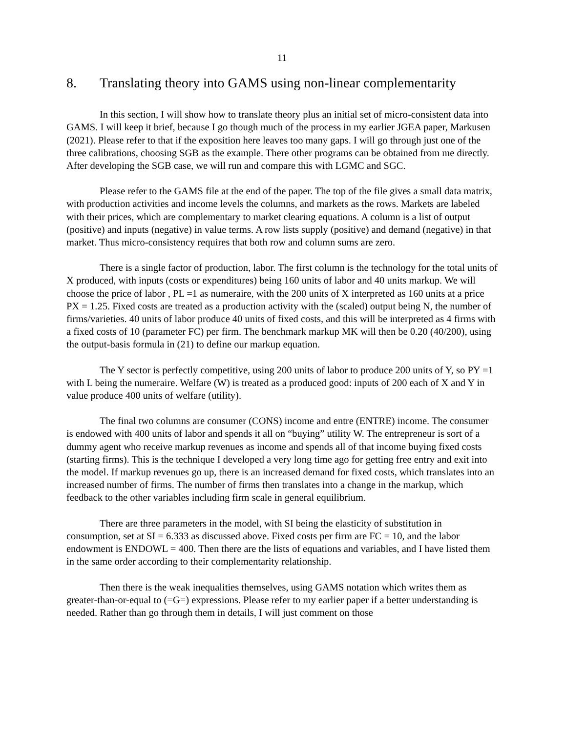11
8. Translating theory into GAMS using non-linear complementarity
In this section, I will show how to translate theory plus an initial set of micro-consistent data into GAMS. I will keep it brief, because I go though much of the process in my earlier JGEA paper, Markusen (2021). Please refer to that if the exposition here leaves too many gaps. I will go through just one of the three calibrations, choosing SGB as the example. There other programs can be obtained from me directly. After developing the SGB case, we will run and compare this with LGMC and SGC.
Please refer to the GAMS file at the end of the paper. The top of the file gives a small data matrix, with production activities and income levels the columns, and markets as the rows. Markets are labeled with their prices, which are complementary to market clearing equations. A column is a list of output (positive) and inputs (negative) in value terms. A row lists supply (positive) and demand (negative) in that market. Thus micro-consistency requires that both row and column sums are zero.
There is a single factor of production, labor. The first column is the technology for the total units of X produced, with inputs (costs or expenditures) being 160 units of labor and 40 units markup. We will choose the price of labor , PL =1 as numeraire, with the 200 units of X interpreted as 160 units at a price PX = 1.25. Fixed costs are treated as a production activity with the (scaled) output being N, the number of firms/varieties. 40 units of labor produce 40 units of fixed costs, and this will be interpreted as 4 firms with a fixed costs of 10 (parameter FC) per firm. The benchmark markup MK will then be 0.20 (40/200), using the output-basis formula in (21) to define our markup equation.
The Y sector is perfectly competitive, using 200 units of labor to produce 200 units of Y, so PY =1 with L being the numeraire. Welfare (W) is treated as a produced good: inputs of 200 each of X and Y in value produce 400 units of welfare (utility).
The final two columns are consumer (CONS) income and entre (ENTRE) income. The consumer is endowed with 400 units of labor and spends it all on “buying” utility W. The entrepreneur is sort of a dummy agent who receive markup revenues as income and spends all of that income buying fixed costs (starting firms). This is the technique I developed a very long time ago for getting free entry and exit into the model. If markup revenues go up, there is an increased demand for fixed costs, which translates into an increased number of firms. The number of firms then translates into a change in the markup, which feedback to the other variables including firm scale in general equilibrium.
There are three parameters in the model, with SI being the elasticity of substitution in consumption, set at SI = 6.333 as discussed above. Fixed costs per firm are FC = 10, and the labor endowment is ENDOWL = 400. Then there are the lists of equations and variables, and I have listed them in the same order according to their complementarity relationship.
Then there is the weak inequalities themselves, using GAMS notation which writes them as greater-than-or-equal to (=G=) expressions. Please refer to my earlier paper if a better understanding is needed. Rather than go through them in details, I will just comment on those